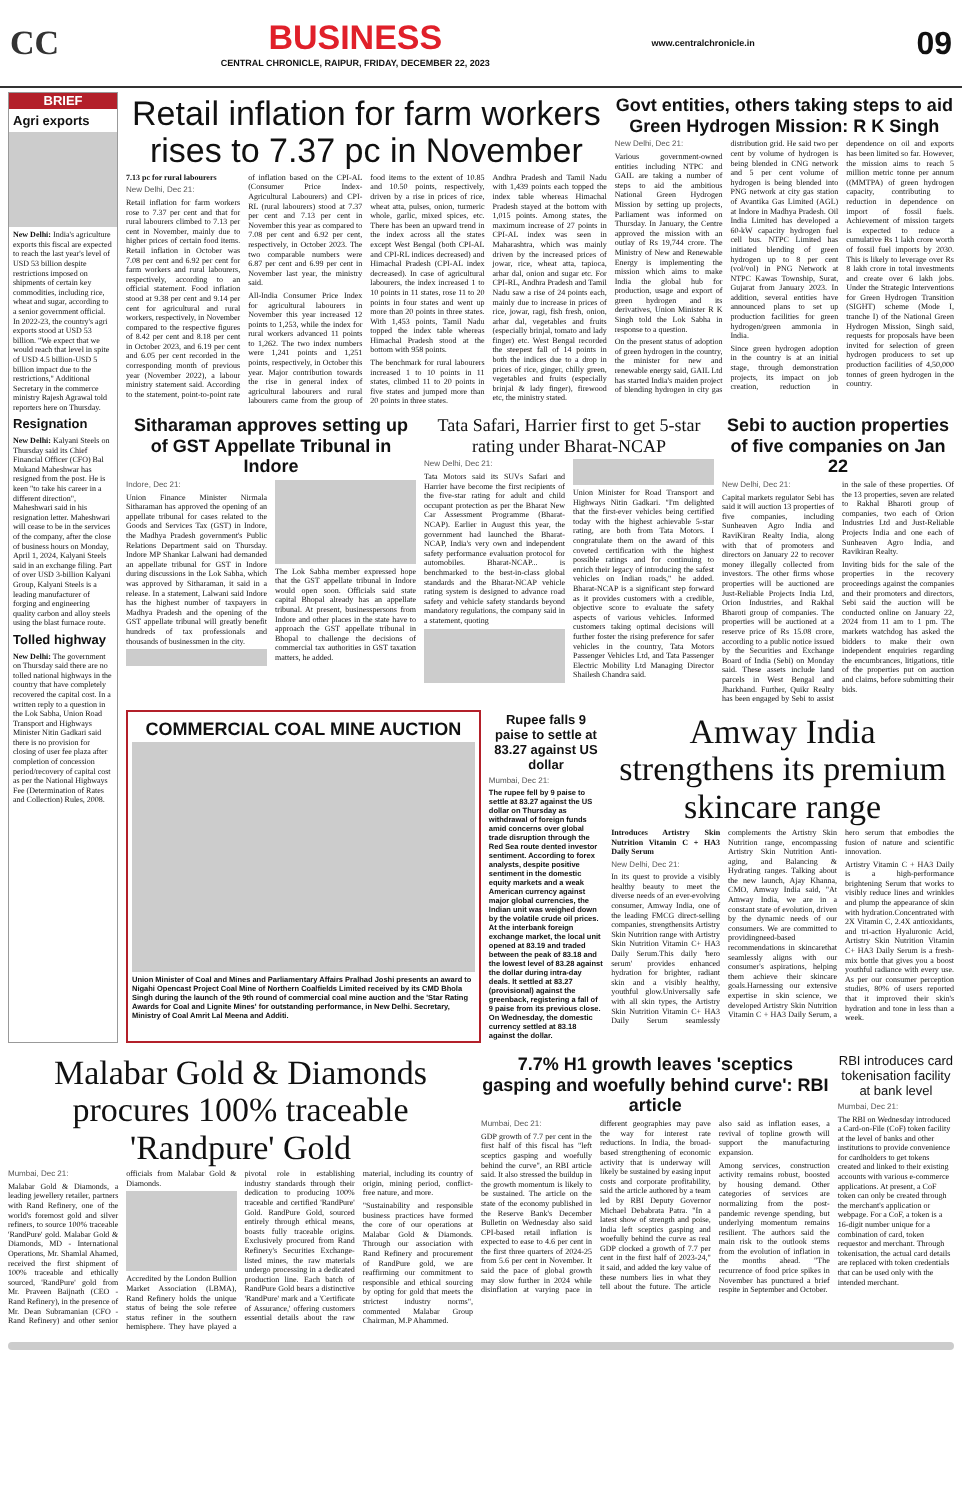CC
BUSINESS
CENTRAL CHRONICLE, RAIPUR, FRIDAY, DECEMBER 22, 2023
www.centralchronicle.in
09
BRIEF
Agri exports
New Delhi: India's agriculture exports this fiscal are expected to reach the last year's level of USD 53 billion despite restrictions imposed on shipments of certain key commodities, including rice, wheat and sugar, according to a senior government official. In 2022-23, the country's agri exports stood at USD 53 billion. "We expect that we would reach that level in spite of USD 4.5 billion-USD 5 billion impact due to the restrictions," Additional Secretary in the commerce ministry Rajesh Agrawal told reporters here on Thursday.
Resignation
New Delhi: Kalyani Steels on Thursday said its Chief Financial Officer (CFO) Bal Mukand Maheshwar has resigned from the post. He is keen "to take his career in a different direction", Maheshwari said in his resignation letter. Maheshwari will cease to be in the services of the company, after the close of business hours on Monday, April 1, 2024, Kalyani Steels said in an exchange filing. Part of over USD 3-billion Kalyani Group, Kalyani Steels is a leading manufacturer of forging and engineering quality carbon and alloy steels using the blast furnace route.
Tolled highway
New Delhi: The government on Thursday said there are no tolled national highways in the country that have completely recovered the capital cost. In a written reply to a question in the Lok Sabha, Union Road Transport and Highways Minister Nitin Gadkari said there is no provision for closing of user fee plaza after completion of concession period/recovery of capital cost as per the National Highways Fee (Determination of Rates and Collection) Rules, 2008.
Retail inflation for farm workers rises to 7.37 pc in November
7.13 pc for rural labourers
New Delhi, Dec 21:
Retail inflation for farm workers rose to 7.37 per cent and that for rural labourers climbed to 7.13 per cent in November, mainly due to higher prices of certain food items. Retail inflation in October was 7.08 per cent and 6.92 per cent for farm workers and rural labourers, respectively, according to an official statement. Food inflation stood at 9.38 per cent and 9.14 per cent for agricultural and rural workers, respectively, in November compared to the respective figures of 8.42 per cent and 8.18 per cent in October 2023, and 6.19 per cent and 6.05 per cent recorded in the corresponding month of previous year (November 2022), a labour ministry statement said. According to the statement, point-to-point rate of inflation based on the CPI-AL (Consumer Price Index-Agricultural Labourers) and CPI-RL (rural labourers) stood at 7.37 per cent and 7.13 per cent in November this year as compared to 7.08 per cent and 6.92 per cent, respectively, in October 2023. The two comparable numbers were 6.87 per cent and 6.99 per cent in November last year, the ministry said.
All-India Consumer Price Index for agricultural labourers in November this year increased 12 points to 1,253, while the index for rural workers advanced 11 points to 1,262. The two index numbers were 1,241 points and 1,251 points, respectively, in October this year. Major contribution towards the rise in general index of agricultural labourers and rural labourers came from the group of food items to the extent of 10.85 and 10.50 points, respectively, driven by a rise in prices of rice, wheat atta, pulses, onion, turmeric whole, garlic, mixed spices, etc. There has been an upward trend in the index across all the states except West Bengal (both CPI-AL and CPI-RL indices decreased) and Himachal Pradesh (CPI-AL index decreased). In case of agricultural labourers, the index increased 1 to 10 points in 11 states, rose 11 to 20 points in four states and went up more than 20 points in three states. With 1,453 points, Tamil Nadu topped the index table whereas Himachal Pradesh stood at the bottom with 958 points.
The benchmark for rural labourers increased 1 to 10 points in 11 states, climbed 11 to 20 points in five states and jumped more than 20 points in three states.
Andhra Pradesh and Tamil Nadu with 1,439 points each topped the index table whereas Himachal Pradesh stayed at the bottom with 1,015 points. Among states, the maximum increase of 27 points in CPI-AL index was seen in Maharashtra, which was mainly driven by the increased prices of jowar, rice, wheat atta, tapioca, arhar dal, onion and sugar etc. For CPI-RL, Andhra Pradesh and Tamil Nadu saw a rise of 24 points each, mainly due to increase in prices of rice, jowar, ragi, fish fresh, onion, arhar dal, vegetables and fruits (especially brinjal, tomato and lady finger) etc. West Bengal recorded the steepest fall of 14 points in both the indices due to a drop in prices of rice, ginger, chilly green, vegetables and fruits (especially brinjal & lady finger), firewood etc, the ministry stated.
Govt entities, others taking steps to aid Green Hydrogen Mission: R K Singh
New Delhi, Dec 21:
Various government-owned entities including NTPC and GAIL are taking a number of steps to aid the ambitious National Green Hydrogen Mission by setting up projects, Parliament was informed on Thursday. In January, the Centre approved the mission with an outlay of Rs 19,744 crore. The Ministry of New and Renewable Energy is implementing the mission which aims to make India the global hub for production, usage and export of green hydrogen and its derivatives, Union Minister R K Singh told the Lok Sabha in response to a question.
On the present status of adoption of green hydrogen in the country, the minister for new and renewable energy said, GAIL Ltd has started India's maiden project of blending hydrogen in city gas distribution grid. He said two per cent by volume of hydrogen is being blended in CNG network and 5 per cent volume of hydrogen is being blended into PNG network at city gas station of Avantika Gas Limited (AGL) at Indore in Madhya Pradesh. Oil India Limited has developed a 60-kW capacity hydrogen fuel cell bus. NTPC Limited has initiated blending of green hydrogen up to 8 per cent (vol/vol) in PNG Network at NTPC Kawas Township, Surat, Gujarat from January 2023. In addition, several entities have announced plans to set up production facilities for green hydrogen/green ammonia in India.
Since green hydrogen adoption in the country is at an initial stage, through demonstration projects, its impact on job creation, reduction in dependence on oil and exports has been limited so far. However, the mission aims to reach 5 million metric tonne per annum ((MMTPA) of green hydrogen capacity, contributing to reduction in dependence on import of fossil fuels. Achievement of mission targets is expected to reduce a cumulative Rs 1 lakh crore worth of fossil fuel imports by 2030. This is likely to leverage over Rs 8 lakh crore in total investments and create over 6 lakh jobs. Under the Strategic Interventions for Green Hydrogen Transition (SIGHT) scheme (Mode I, tranche I) of the National Green Hydrogen Mission, Singh said, requests for proposals have been invited for selection of green hydrogen producers to set up production facilities of 4,50,000 tonnes of green hydrogen in the country.
Sitharaman approves setting up of GST Appellate Tribunal in Indore
Indore, Dec 21:
Union Finance Minister Nirmala Sitharaman has approved the opening of an appellate tribunal for cases related to the Goods and Services Tax (GST) in Indore, the Madhya Pradesh government's Public Relations Department said on Thursday. Indore MP Shankar Lalwani had demanded an appellate tribunal for GST in Indore during discussions in the Lok Sabha, which was approved by Sitharaman, it said in a release. In a statement, Lalwani said Indore has the highest number of taxpayers in Madhya Pradesh and the opening of the GST appellate tribunal will greatly benefit hundreds of tax professionals and thousands of businessmen in the city.
The Lok Sabha member expressed hope that the GST appellate tribunal in Indore would open soon. Officials said state capital Bhopal already has an appellate tribunal. At present, businesspersons from Indore and other places in the state have to approach the GST appellate tribunal in Bhopal to challenge the decisions of commercial tax authorities in GST taxation matters, he added.
Tata Safari, Harrier first to get 5-star rating under Bharat-NCAP
New Delhi, Dec 21:
Tata Motors said its SUVs Safari and Harrier have become the first recipients of the five-star rating for adult and child occupant protection as per the Bharat New Car Assessment Programme (Bharat-NCAP). Earlier in August this year, the government had launched the Bharat-NCAP, India's very own and independent safety performance evaluation protocol for automobiles. Bharat-NCAP... is benchmarked to the best-in-class global standards and the Bharat-NCAP vehicle rating system is designed to advance road safety and vehicle safety standards beyond mandatory regulations, the company said in a statement, quoting
Union Minister for Road Transport and Highways Nitin Gadkari. "I'm delighted that the first-ever vehicles being certified today with the highest achievable 5-star rating, are both from Tata Motors. I congratulate them on the award of this coveted certification with the highest possible ratings and for continuing to enrich their legacy of introducing the safest vehicles on Indian roads," he added. Bharat-NCAP is a significant step forward as it provides customers with a credible, objective score to evaluate the safety aspects of various vehicles. Informed customers taking optimal decisions will further foster the rising preference for safer vehicles in the country, Tata Motors Passenger Vehicles Ltd, and Tata Passenger Electric Mobility Ltd Managing Director Shailesh Chandra said.
Sebi to auction properties of five companies on Jan 22
New Delhi, Dec 21:
Capital markets regulator Sebi has said it will auction 13 properties of five companies, including Sunheaven Agro India and RaviKiran Realty India, along with that of promoters and directors on January 22 to recover money illegally collected from investors. The other firms whose properties will be auctioned are Just-Reliable Projects India Ltd, Orion Industries, and Rakhal Bharoti group of companies. The properties will be auctioned at a reserve price of Rs 15.08 crore, according to a public notice issued by the Securities and Exchange Board of India (Sebi) on Monday said. These assets include land parcels in West Bengal and Jharkhand. Further, Quikr Realty has been engaged by Sebi to assist in the sale of these properties. Of the 13 properties, seven are related to Rakhal Bharoti group of companies, two each of Orion Industries Ltd and Just-Reliable Projects India and one each of Sunheaven Agro India, and Ravikiran Realty.
Inviting bids for the sale of the properties in the recovery proceedings against the companies and their promoters and directors, Sebi said the auction will be conducted online on January 22, 2024 from 11 am to 1 pm. The markets watchdog has asked the bidders to make their own independent enquiries regarding the encumbrances, litigations, title of the properties put on auction and claims, before submitting their bids.
COMMERCIAL COAL MINE AUCTION
Union Minister of Coal and Mines and Parliamentary Affairs Pralhad Joshi presents an award to Nigahi Opencast Project Coal Mine of Northern Coalfields Limited received by its CMD Bhola Singh during the launch of the 9th round of commercial coal mine auction and the 'Star Rating Awards for Coal and Lignite Mines' for outstanding performance, in New Delhi. Secretary, Ministry of Coal Amrit Lal Meena and Additi.
Rupee falls 9 paise to settle at 83.27 against US dollar
Mumbai, Dec 21:
The rupee fell by 9 paise to settle at 83.27 against the US dollar on Thursday as withdrawal of foreign funds amid concerns over global trade disruption through the Red Sea route dented investor sentiment. According to forex analysts, despite positive sentiment in the domestic equity markets and a weak American currency against major global currencies, the Indian unit was weighed down by the volatile crude oil prices. At the interbank foreign exchange market, the local unit opened at 83.19 and traded between the peak of 83.18 and the lowest level of 83.28 against the dollar during intra-day deals. It settled at 83.27 (provisional) against the greenback, registering a fall of 9 paise from its previous close. On Wednesday, the domestic currency settled at 83.18 against the dollar.
Amway India strengthens its premium skincare range
Introduces Artistry Skin Nutrition Vitamin C + HA3 Daily Serum
New Delhi, Dec 21:
In its quest to provide a visibly healthy beauty to meet the diverse needs of an ever-evolving consumer, Amway India, one of the leading FMCG direct-selling companies, strengthensits Artistry Skin Nutrition range with Artistry Skin Nutrition Vitamin C+ HA3 Daily Serum.This daily 'hero serum' provides enhanced hydration for brighter, radiant skin and a visibly healthy, youthful glow.Universally safe with all skin types, the Artistry Skin Nutrition Vitamin C+ HA3 Daily Serum seamlessly complements the Artistry Skin Nutrition range, encompassing Artistry Skin Nutrition Anti-aging, and Balancing & Hydrating ranges. Talking about the new launch, Ajay Khanna, CMO, Amway India said, "At Amway India, we are in a constant state of evolution, driven by the dynamic needs of our consumers. We are committed to providingneed-based recommendations in skincarethat seamlessly aligns with our consumer's aspirations, helping them achieve their skincare goals.Harnessing our extensive expertise in skin science, we developed Artistry Skin Nutrition Vitamin C + HA3 Daily Serum, a hero serum that embodies the fusion of nature and scientific innovation.
Artistry Vitamin C + HA3 Daily is a high-performance brightening Serum that works to visibly reduce lines and wrinkles and plump the appearance of skin with hydration.Concentrated with 2X Vitamin C, 2.4X antioxidants, and tri-action Hyaluronic Acid, Artistry Skin Nutrition Vitamin C+ HA3 Daily Serum is a fresh-mix bottle that gives you a boost youthful radiance with every use. As per our consumer perception studies, 80% of users reported that it improved their skin's hydration and tone in less than a week.
Malabar Gold & Diamonds procures 100% traceable 'Randpure' Gold
Mumbai, Dec 21:
Malabar Gold & Diamonds, a leading jewellery retailer, partners with Rand Refinery, one of the world's foremost gold and silver refiners, to source 100% traceable 'RandPure' gold. Malabar Gold & Diamonds, MD - International Operations, Mr. Shamlal Ahamed, received the first shipment of 100% traceable and ethically sourced, 'RandPure' gold from Mr. Praveen Baijnath (CEO - Rand Refinery), in the presence of Mr. Dean Subramanian (CFO - Rand Refinery) and other senior officials from Malabar Gold & Diamonds.
Accredited by the London Bullion Market Association (LBMA), Rand Refinery holds the unique status of being the sole referee status refiner in the southern hemisphere. They have played a pivotal role in establishing industry standards through their dedication to producing 100% traceable and certified 'RandPure' Gold. RandPure Gold, sourced entirely through ethical means, boasts fully traceable origins. Exclusively procured from Rand Refinery's Securities Exchange-listed mines, the raw materials undergo processing in a dedicated production line. Each batch of RandPure Gold bears a distinctive 'RandPure' mark and a 'Certificate of Assurance,' offering customers essential details about the raw material, including its country of origin, mining period, conflict-free nature, and more.
"Sustainability and responsible business practices have formed the core of our operations at Malabar Gold & Diamonds. Through our association with Rand Refinery and procurement of RandPure gold, we are reaffirming our commitment to responsible and ethical sourcing by opting for gold that meets the strictest industry norms", commented Malabar Group Chairman, M.P Ahammed.
7.7% H1 growth leaves 'sceptics gasping and woefully behind curve': RBI article
Mumbai, Dec 21:
GDP growth of 7.7 per cent in the first half of this fiscal has "left sceptics gasping and woefully behind the curve", an RBI article said. It also stressed the buildup in the growth momentum is likely to be sustained. The article on the state of the economy published in the Reserve Bank's December Bulletin on Wednesday also said CPI-based retail inflation is expected to ease to 4.6 per cent in the first three quarters of 2024-25 from 5.6 per cent in November. It said the pace of global growth may slow further in 2024 while disinflation at varying pace in different geographies may pave the way for interest rate reductions. In India, the broad-based strengthening of economic activity that is underway will likely be sustained by easing input costs and corporate profitability, said the article authored by a team led by RBI Deputy Governor Michael Debabrata Patra. "In a latest show of strength and poise, India left sceptics gasping and woefully behind the curve as real GDP clocked a growth of 7.7 per cent in the first half of 2023-24," it said, and added the key value of these numbers lies in what they tell about the future. The article also said as inflation eases, a revival of topline growth will support the manufacturing expansion.
Among services, construction activity remains robust, boosted by housing demand. Other categories of services are normalizing from the post-pandemic revenge spending, but underlying momentum remains resilient. The authors said the main risk to the outlook stems from the evolution of inflation in the months ahead. "The recurrence of food price spikes in November has punctured a brief respite in September and October.
RBI introduces card tokenisation facility at bank level
Mumbai, Dec 21:
The RBI on Wednesday introduced a Card-on-File (CoF) token facility at the level of banks and other institutions to provide convenience for cardholders to get tokens created and linked to their existing accounts with various e-commerce applications. At present, a CoF token can only be created through the merchant's application or webpage. For a CoF, a token is a 16-digit number unique for a combination of card, token requestor and merchant. Through tokenisation, the actual card details are replaced with token credentials that can be used only with the intended merchant.